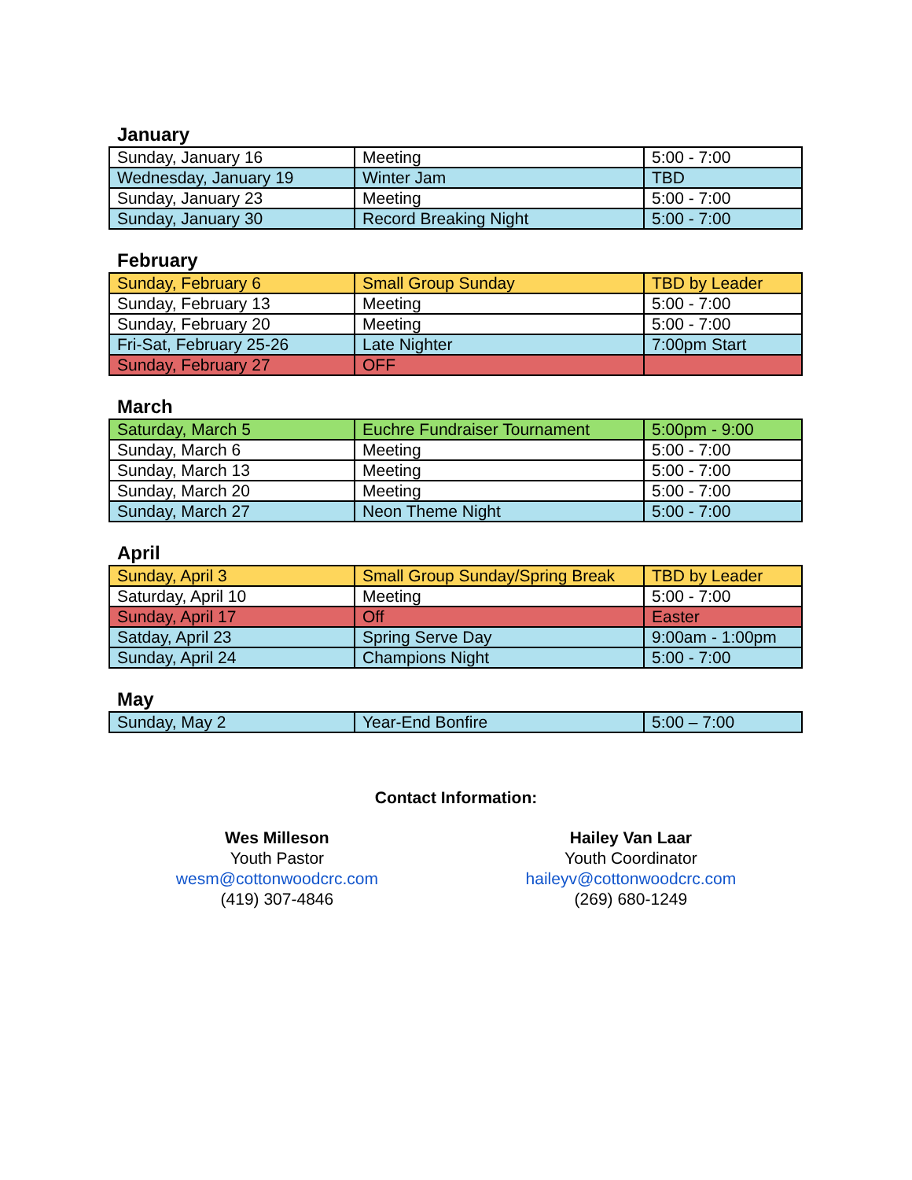January
| Sunday, January 16 | Meeting | 5:00 - 7:00 |
| Wednesday, January 19 | Winter Jam | TBD |
| Sunday, January 23 | Meeting | 5:00 - 7:00 |
| Sunday, January 30 | Record Breaking Night | 5:00 - 7:00 |
February
| Sunday, February 6 | Small Group Sunday | TBD by Leader |
| Sunday, February 13 | Meeting | 5:00 - 7:00 |
| Sunday, February 20 | Meeting | 5:00 - 7:00 |
| Fri-Sat, February 25-26 | Late Nighter | 7:00pm Start |
| Sunday, February 27 | OFF | |
March
| Saturday, March 5 | Euchre Fundraiser Tournament | 5:00pm - 9:00 |
| Sunday, March 6 | Meeting | 5:00 - 7:00 |
| Sunday, March 13 | Meeting | 5:00 - 7:00 |
| Sunday, March 20 | Meeting | 5:00 - 7:00 |
| Sunday, March 27 | Neon Theme Night | 5:00 - 7:00 |
April
| Sunday, April 3 | Small Group Sunday/Spring Break | TBD by Leader |
| Saturday, April 10 | Meeting | 5:00 - 7:00 |
| Sunday, April 17 | Off | Easter |
| Satday, April 23 | Spring Serve Day | 9:00am - 1:00pm |
| Sunday, April 24 | Champions Night | 5:00 - 7:00 |
May
| Sunday, May 2 | Year-End Bonfire | 5:00 – 7:00 |
Contact Information:
Wes Milleson
Youth Pastor
wesm@cottonwoodcrc.com
(419) 307-4846
Hailey Van Laar
Youth Coordinator
haileyv@cottonwoodcrc.com
(269) 680-1249